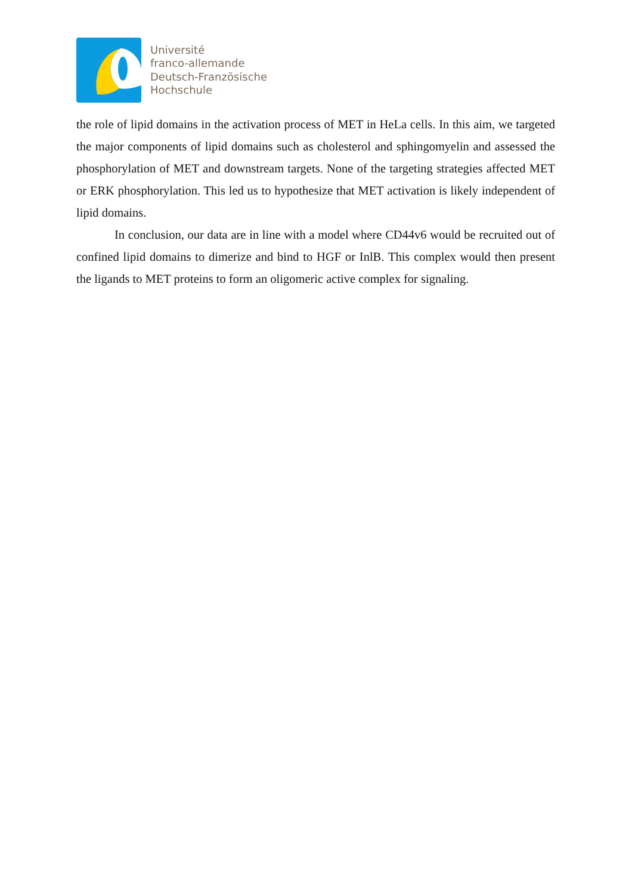Université
franco-allemande
Deutsch-Französische
Hochschule
the role of lipid domains in the activation process of MET in HeLa cells. In this aim, we targeted the major components of lipid domains such as cholesterol and sphingomyelin and assessed the phosphorylation of MET and downstream targets. None of the targeting strategies affected MET or ERK phosphorylation. This led us to hypothesize that MET activation is likely independent of lipid domains.
In conclusion, our data are in line with a model where CD44v6 would be recruited out of confined lipid domains to dimerize and bind to HGF or InlB. This complex would then present the ligands to MET proteins to form an oligomeric active complex for signaling.